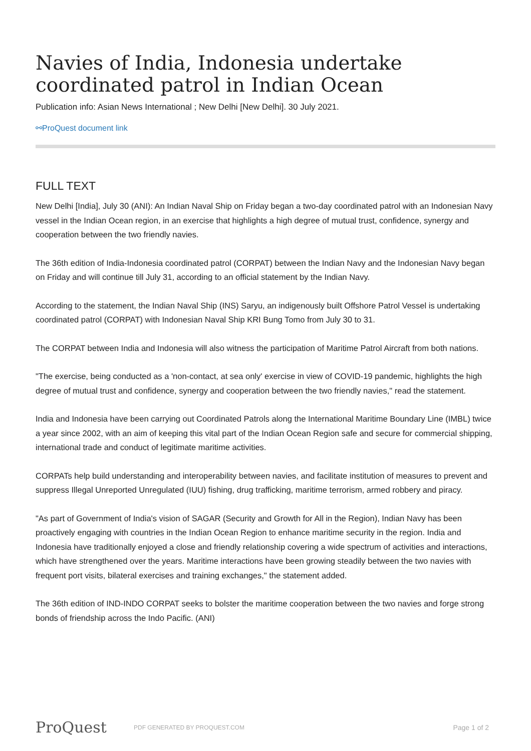Navies of India, Indonesia undertake coordinated patrol in Indian Ocean
Publication info: Asian News International ; New Delhi [New Delhi]. 30 July 2021.
⚯ProQuest document link
FULL TEXT
New Delhi [India], July 30 (ANI): An Indian Naval Ship on Friday began a two-day coordinated patrol with an Indonesian Navy vessel in the Indian Ocean region, in an exercise that highlights a high degree of mutual trust, confidence, synergy and cooperation between the two friendly navies.
The 36th edition of India-Indonesia coordinated patrol (CORPAT) between the Indian Navy and the Indonesian Navy began on Friday and will continue till July 31, according to an official statement by the Indian Navy.
According to the statement, the Indian Naval Ship (INS) Saryu, an indigenously built Offshore Patrol Vessel is undertaking coordinated patrol (CORPAT) with Indonesian Naval Ship KRI Bung Tomo from July 30 to 31.
The CORPAT between India and Indonesia will also witness the participation of Maritime Patrol Aircraft from both nations.
"The exercise, being conducted as a 'non-contact, at sea only' exercise in view of COVID-19 pandemic, highlights the high degree of mutual trust and confidence, synergy and cooperation between the two friendly navies," read the statement.
India and Indonesia have been carrying out Coordinated Patrols along the International Maritime Boundary Line (IMBL) twice a year since 2002, with an aim of keeping this vital part of the Indian Ocean Region safe and secure for commercial shipping, international trade and conduct of legitimate maritime activities.
CORPATs help build understanding and interoperability between navies, and facilitate institution of measures to prevent and suppress Illegal Unreported Unregulated (IUU) fishing, drug trafficking, maritime terrorism, armed robbery and piracy.
"As part of Government of India's vision of SAGAR (Security and Growth for All in the Region), Indian Navy has been proactively engaging with countries in the Indian Ocean Region to enhance maritime security in the region. India and Indonesia have traditionally enjoyed a close and friendly relationship covering a wide spectrum of activities and interactions, which have strengthened over the years. Maritime interactions have been growing steadily between the two navies with frequent port visits, bilateral exercises and training exchanges," the statement added.
The 36th edition of IND-INDO CORPAT seeks to bolster the maritime cooperation between the two navies and forge strong bonds of friendship across the Indo Pacific. (ANI)
ProQuest PDF GENERATED BY PROQUEST.COM Page 1 of 2